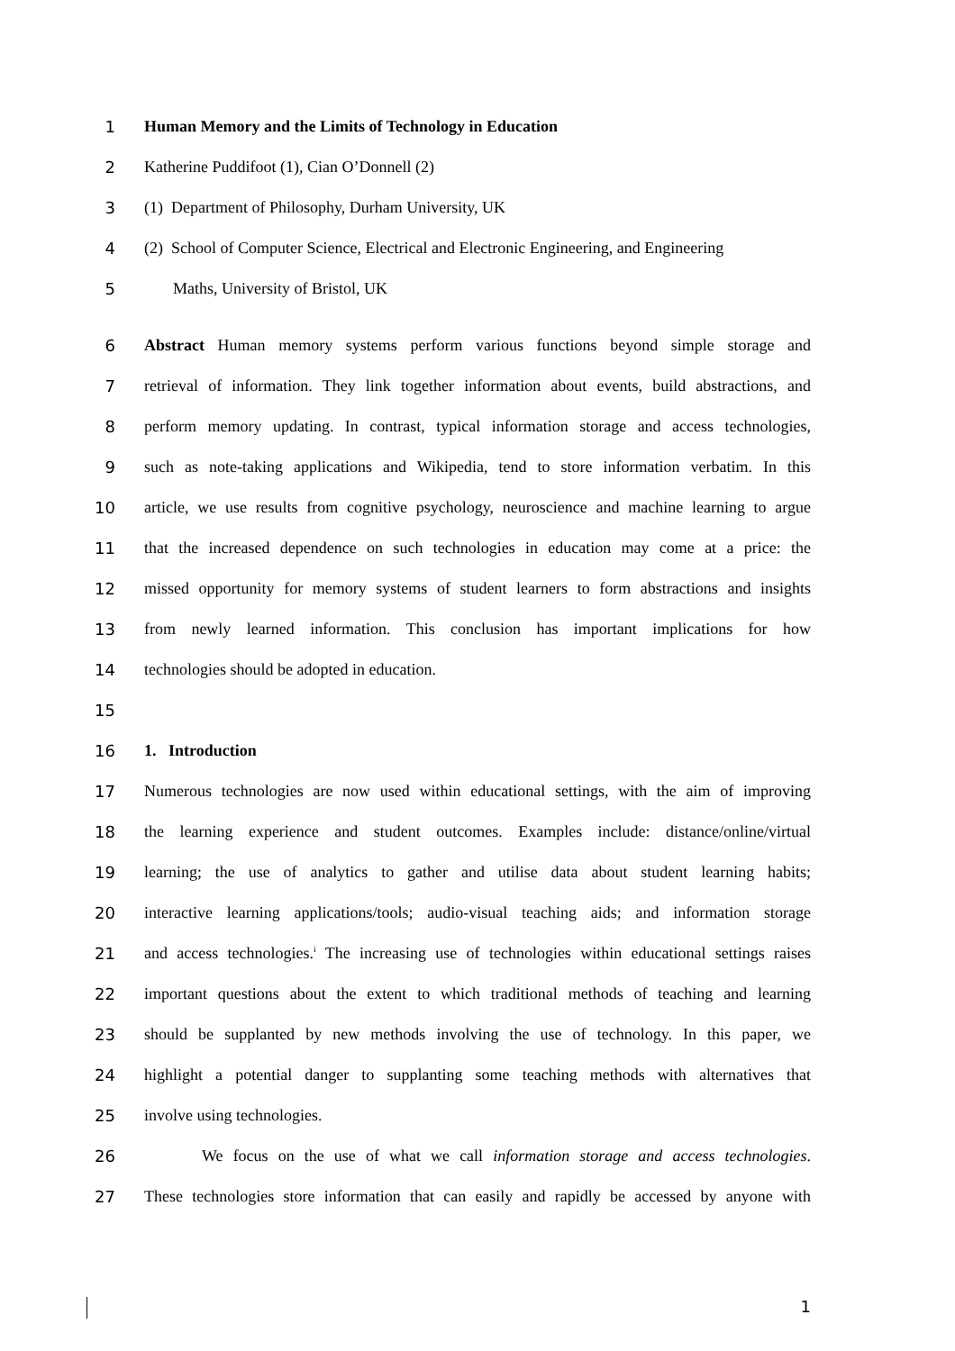1 Human Memory and the Limits of Technology in Education
2 Katherine Puddifoot (1), Cian O’Donnell (2)
3 (1) Department of Philosophy, Durham University, UK
4 (2) School of Computer Science, Electrical and Electronic Engineering, and Engineering
5 Maths, University of Bristol, UK
6 Abstract Human memory systems perform various functions beyond simple storage and
7 retrieval of information. They link together information about events, build abstractions, and
8 perform memory updating. In contrast, typical information storage and access technologies,
9 such as note-taking applications and Wikipedia, tend to store information verbatim. In this
10 article, we use results from cognitive psychology, neuroscience and machine learning to argue
11 that the increased dependence on such technologies in education may come at a price: the
12 missed opportunity for memory systems of student learners to form abstractions and insights
13 from newly learned information. This conclusion has important implications for how
14 technologies should be adopted in education.
15
16 1. Introduction
17 Numerous technologies are now used within educational settings, with the aim of improving
18 the learning experience and student outcomes. Examples include: distance/online/virtual
19 learning; the use of analytics to gather and utilise data about student learning habits;
20 interactive learning applications/tools; audio-visual teaching aids; and information storage
21 and access technologies.<sup>i</sup> The increasing use of technologies within educational settings raises
22 important questions about the extent to which traditional methods of teaching and learning
23 should be supplanted by new methods involving the use of technology. In this paper, we
24 highlight a potential danger to supplanting some teaching methods with alternatives that
25 involve using technologies.
26 We focus on the use of what we call information storage and access technologies.
27 These technologies store information that can easily and rapidly be accessed by anyone with
1